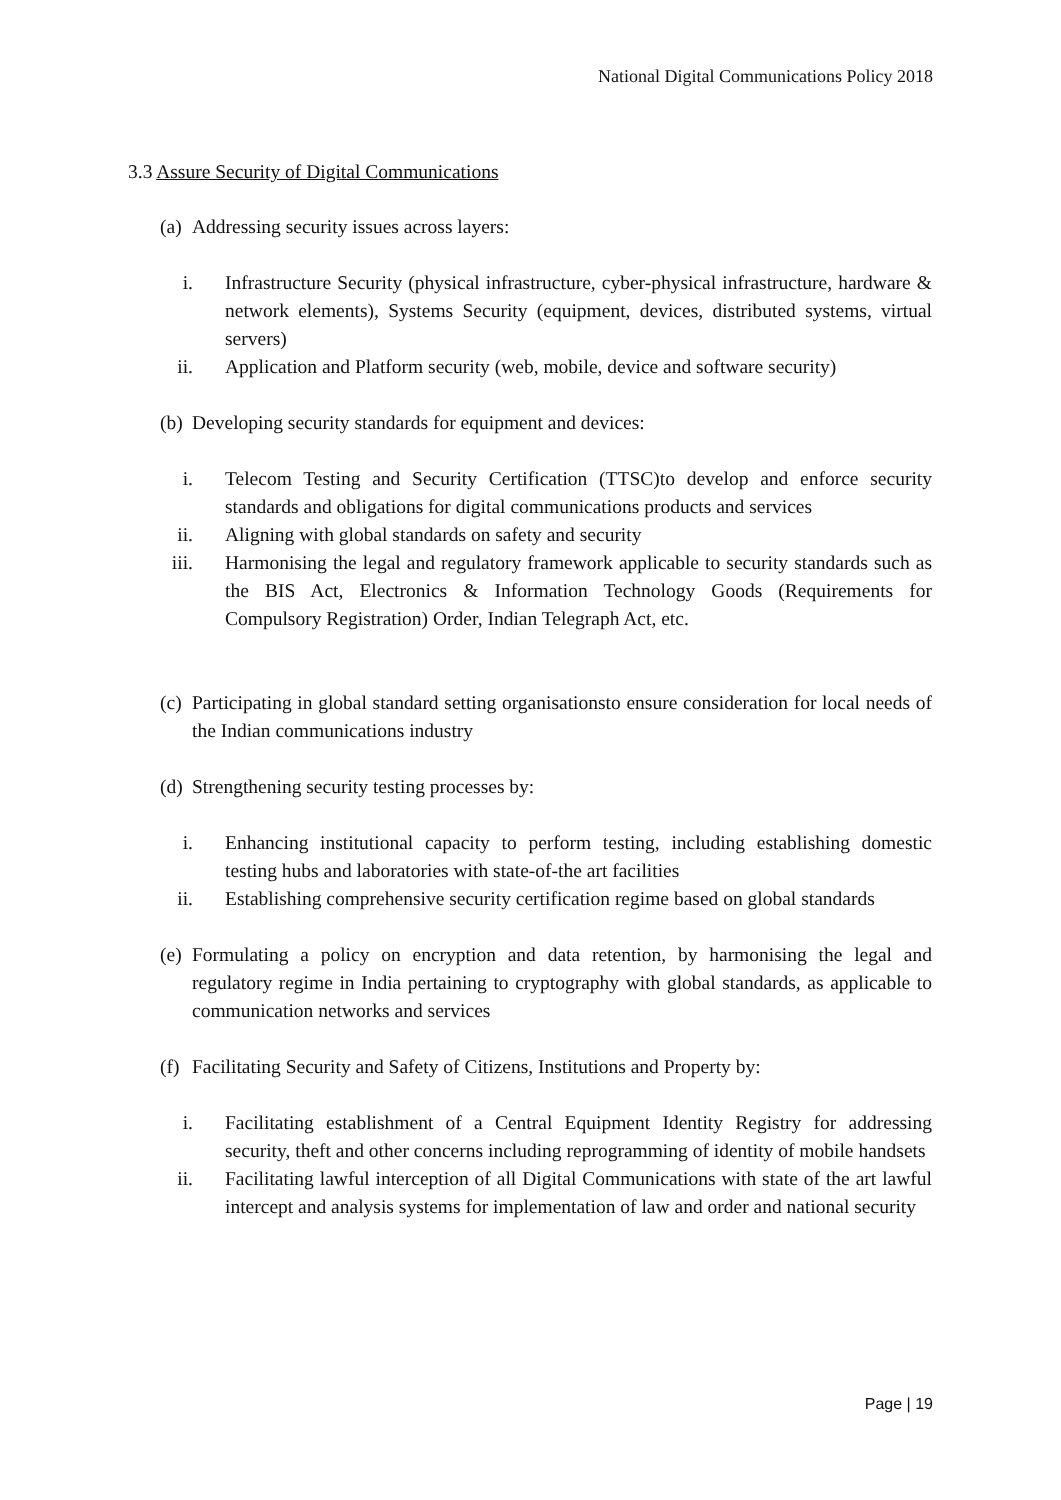National Digital Communications Policy 2018
3.3 Assure Security of Digital Communications
(a) Addressing security issues across layers:
i. Infrastructure Security (physical infrastructure, cyber-physical infrastructure, hardware & network elements), Systems Security (equipment, devices, distributed systems, virtual servers)
ii. Application and Platform security (web, mobile, device and software security)
(b) Developing security standards for equipment and devices:
i. Telecom Testing and Security Certification (TTSC)to develop and enforce security standards and obligations for digital communications products and services
ii. Aligning with global standards on safety and security
iii. Harmonising the legal and regulatory framework applicable to security standards such as the BIS Act, Electronics & Information Technology Goods (Requirements for Compulsory Registration) Order, Indian Telegraph Act, etc.
(c) Participating in global standard setting organisationsto ensure consideration for local needs of the Indian communications industry
(d) Strengthening security testing processes by:
i. Enhancing institutional capacity to perform testing, including establishing domestic testing hubs and laboratories with state-of-the art facilities
ii. Establishing comprehensive security certification regime based on global standards
(e) Formulating a policy on encryption and data retention, by harmonising the legal and regulatory regime in India pertaining to cryptography with global standards, as applicable to communication networks and services
(f) Facilitating Security and Safety of Citizens, Institutions and Property by:
i. Facilitating establishment of a Central Equipment Identity Registry for addressing security, theft and other concerns including reprogramming of identity of mobile handsets
ii. Facilitating lawful interception of all Digital Communications with state of the art lawful intercept and analysis systems for implementation of law and order and national security
Page | 19